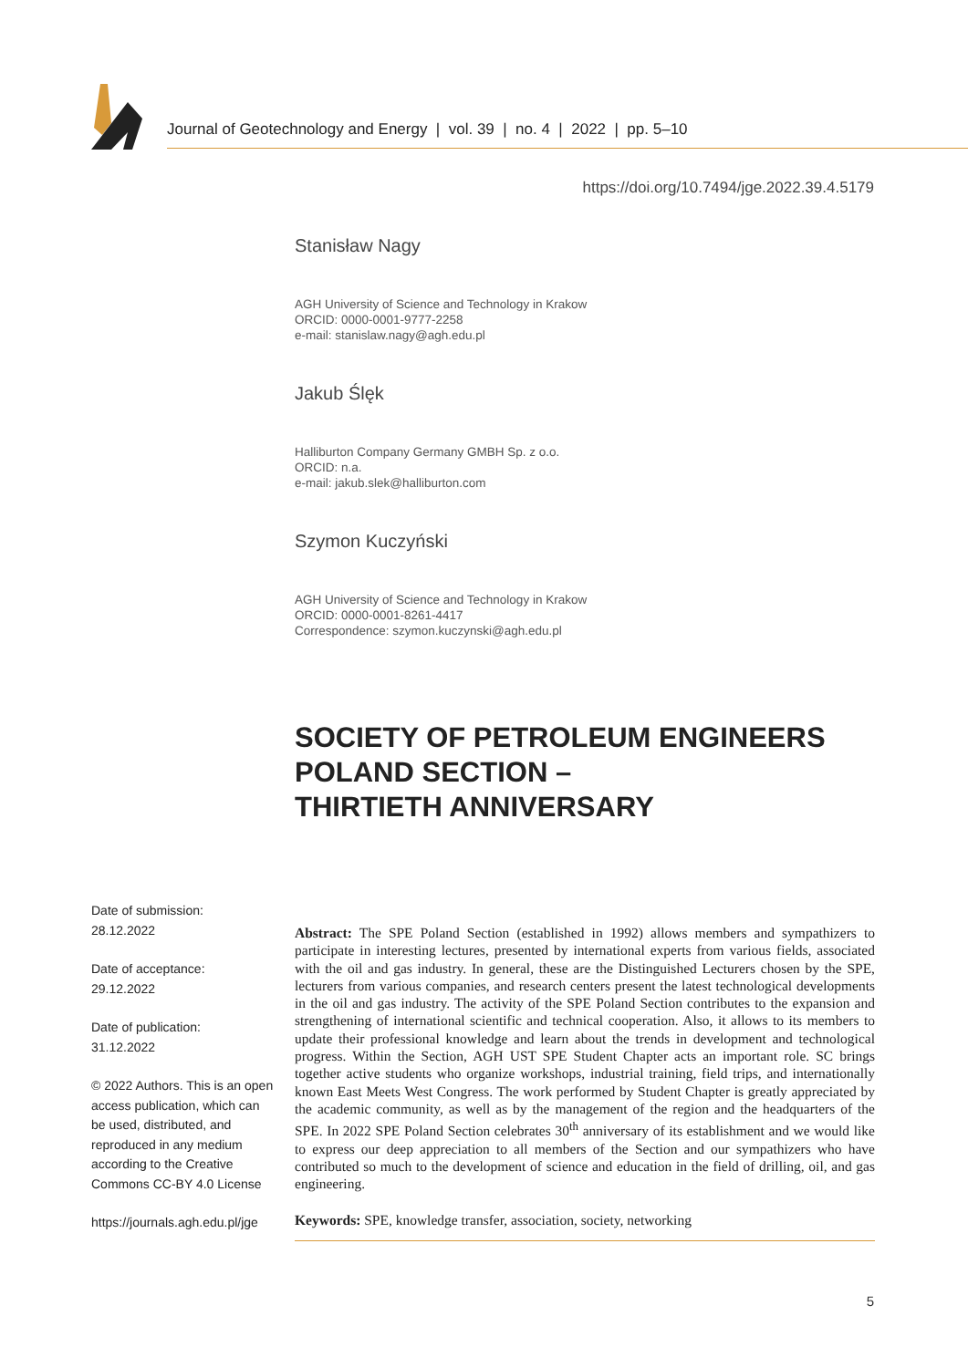Journal of Geotechnology and Energy | vol. 39 | no. 4 | 2022 | pp. 5–10
https://doi.org/10.7494/jge.2022.39.4.5179
Stanisław Nagy
AGH University of Science and Technology in Krakow
ORCID: 0000-0001-9777-2258
e-mail: stanislaw.nagy@agh.edu.pl
Jakub Ślęk
Halliburton Company Germany GMBH Sp. z o.o.
ORCID: n.a.
e-mail: jakub.slek@halliburton.com
Szymon Kuczyński
AGH University of Science and Technology in Krakow
ORCID: 0000-0001-8261-4417
Correspondence: szymon.kuczynski@agh.edu.pl
SOCIETY OF PETROLEUM ENGINEERS
POLAND SECTION –
THIRTIETH ANNIVERSARY
Date of submission:
28.12.2022
Date of acceptance:
29.12.2022
Date of publication:
31.12.2022
© 2022 Authors. This is an open access publication, which can be used, distributed, and reproduced in any medium according to the Creative Commons CC-BY 4.0 License
https://journals.agh.edu.pl/jge
Abstract: The SPE Poland Section (established in 1992) allows members and sympathizers to participate in interesting lectures, presented by international experts from various fields, associated with the oil and gas industry. In general, these are the Distinguished Lecturers chosen by the SPE, lecturers from various companies, and research centers present the latest technological developments in the oil and gas industry. The activity of the SPE Poland Section contributes to the expansion and strengthening of international scientific and technical cooperation. Also, it allows to its members to update their professional knowledge and learn about the trends in development and technological progress. Within the Section, AGH UST SPE Student Chapter acts an important role. SC brings together active students who organize workshops, industrial training, field trips, and internationally known East Meets West Congress. The work performed by Student Chapter is greatly appreciated by the academic community, as well as by the management of the region and the headquarters of the SPE. In 2022 SPE Poland Section celebrates 30<sup>th</sup> anniversary of its establishment and we would like to express our deep appreciation to all members of the Section and our sympathizers who have contributed so much to the development of science and education in the field of drilling, oil, and gas engineering.
Keywords: SPE, knowledge transfer, association, society, networking
5